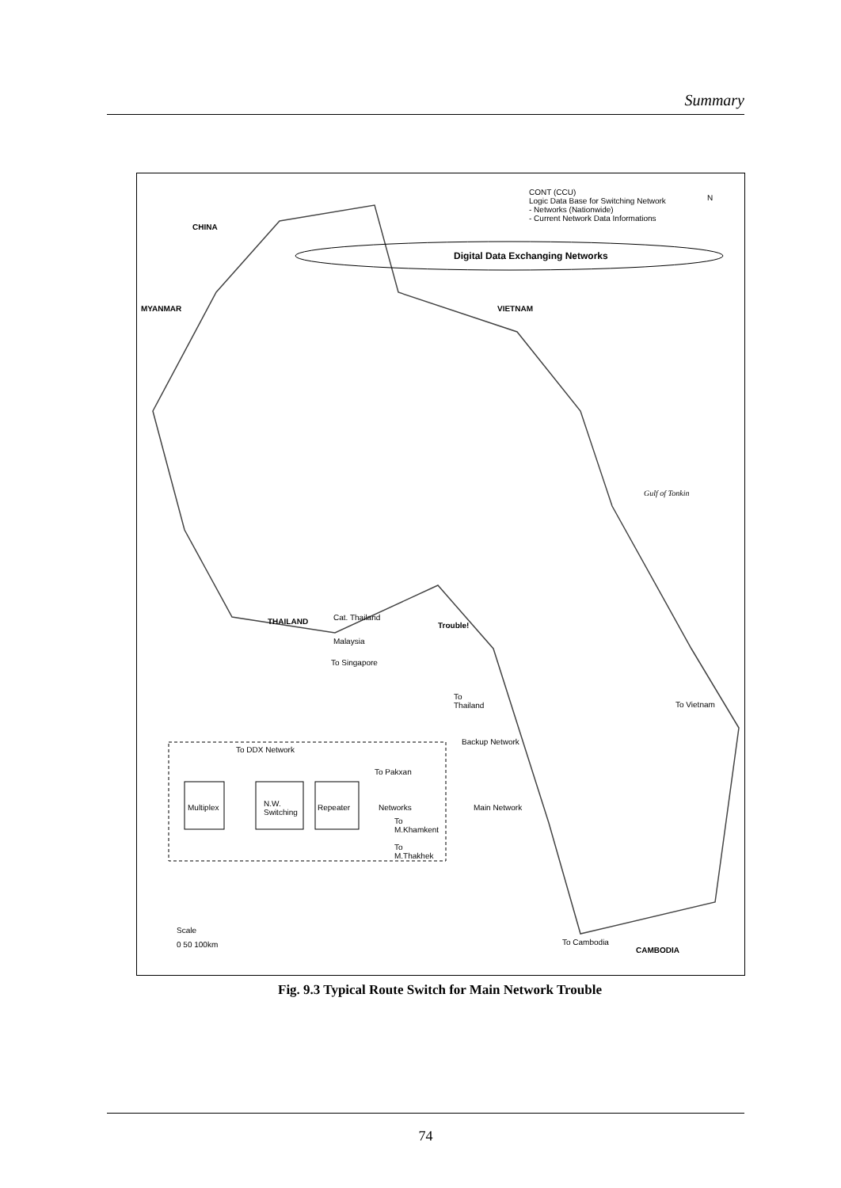Summary
CONT (CCU)
Logic Data Base for Switching Network
- Networks (Nationwide)
- Current Network Data Informations
Digital Data Exchanging Networks
N
CHINA
MYANMAR VIETNAM
Gulf of Tonkin
THAILAND Cat. Thailand
Malaysia
To Singapore
Trouble!
To
Thailand
Backup Network
Main Network
To Vietnam
CAMBODIA
To Cambodia
To DDX Network
To Pakxan
Multiplex
N.W.
Switching
Repeater Networks
To
M.Khamkent
To
M.Thakhek
Scale
0 50 100km
Fig. 9.3 Typical Route Switch for Main Network Trouble
74